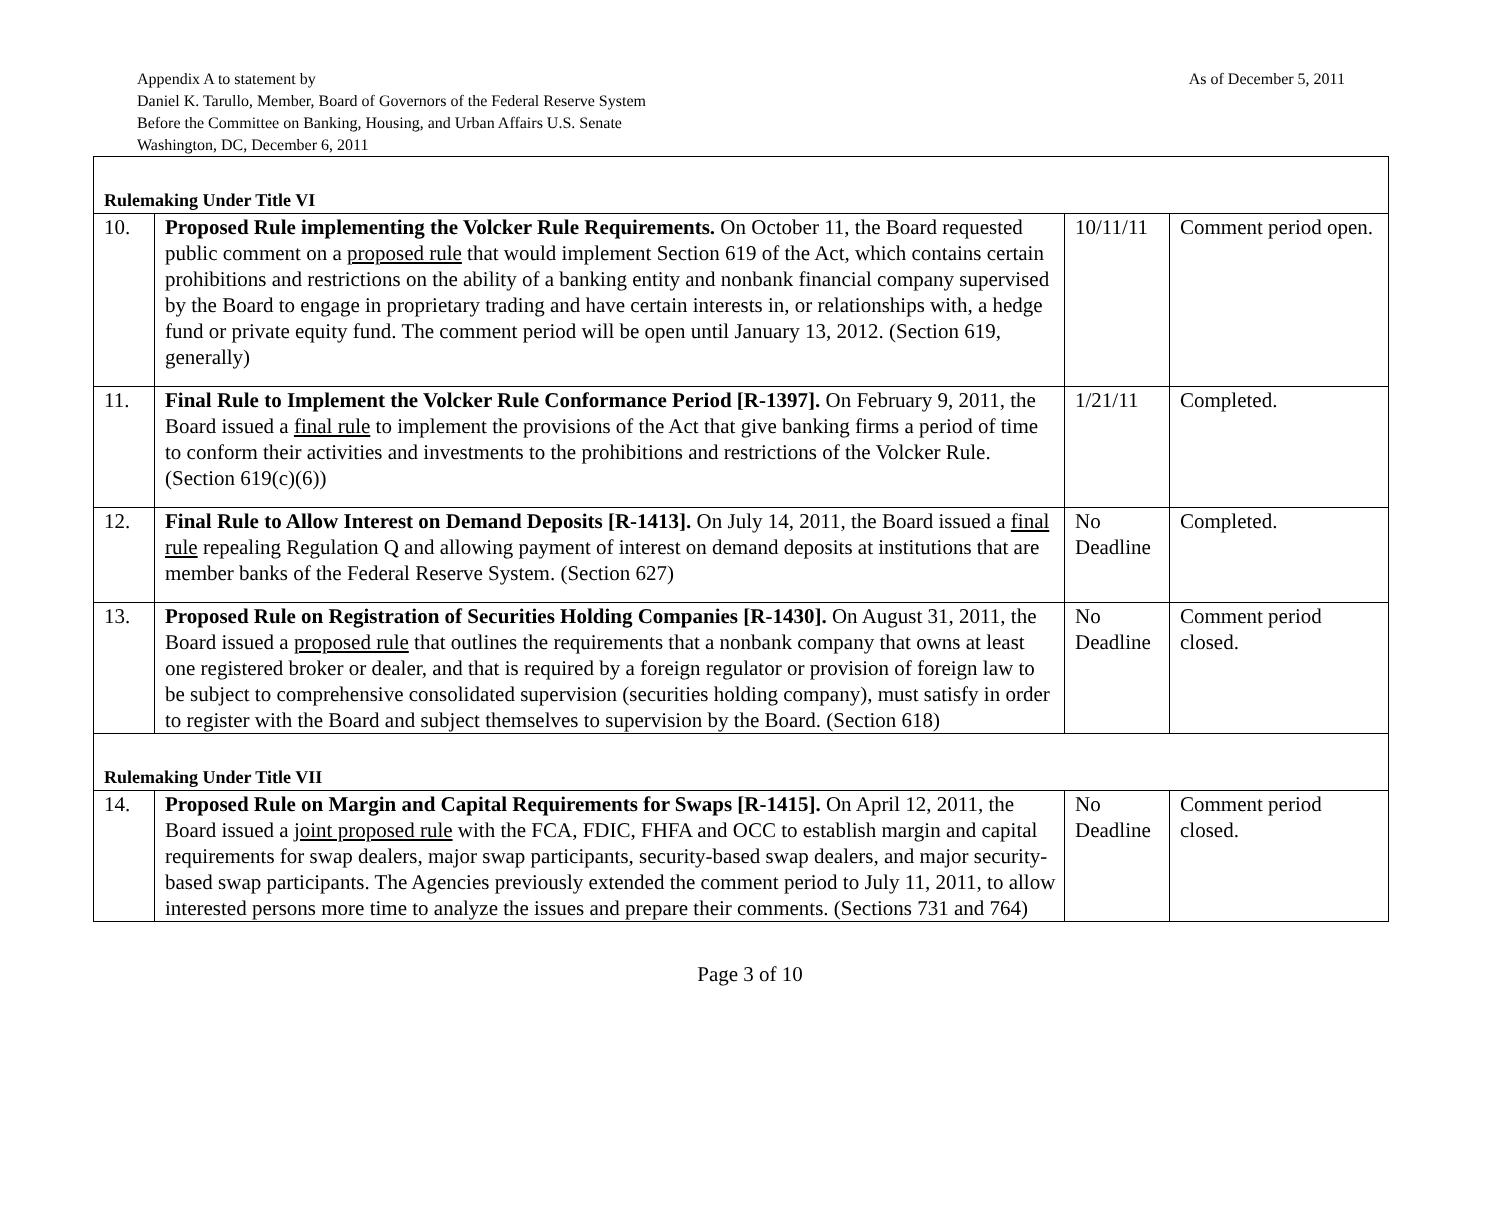As of December 5, 2011 Appendix A to statement by
Daniel K. Tarullo, Member, Board of Governors of the Federal Reserve System
Before the Committee on Banking, Housing, and Urban Affairs U.S. Senate
Washington, DC, December 6, 2011
| Rulemaking Under Title VI | | | |
| 10. | Proposed Rule implementing the Volcker Rule Requirements. On October 11, the Board requested public comment on a proposed rule that would implement Section 619 of the Act, which contains certain prohibitions and restrictions on the ability of a banking entity and nonbank financial company supervised by the Board to engage in proprietary trading and have certain interests in, or relationships with, a hedge fund or private equity fund. The comment period will be open until January 13, 2012. (Section 619, generally) | 10/11/11 | Comment period open. |
| 11. | Final Rule to Implement the Volcker Rule Conformance Period [R-1397]. On February 9, 2011, the Board issued a final rule to implement the provisions of the Act that give banking firms a period of time to conform their activities and investments to the prohibitions and restrictions of the Volcker Rule. (Section 619(c)(6)) | 1/21/11 | Completed. |
| 12. | Final Rule to Allow Interest on Demand Deposits [R-1413]. On July 14, 2011, the Board issued a final rule repealing Regulation Q and allowing payment of interest on demand deposits at institutions that are member banks of the Federal Reserve System. (Section 627) | No Deadline | Completed. |
| 13. | Proposed Rule on Registration of Securities Holding Companies [R-1430]. On August 31, 2011, the Board issued a proposed rule that outlines the requirements that a nonbank company that owns at least one registered broker or dealer, and that is required by a foreign regulator or provision of foreign law to be subject to comprehensive consolidated supervision (securities holding company), must satisfy in order to register with the Board and subject themselves to supervision by the Board. (Section 618) | No Deadline | Comment period closed. |
| Rulemaking Under Title VII | | | |
| 14. | Proposed Rule on Margin and Capital Requirements for Swaps [R-1415]. On April 12, 2011, the Board issued a joint proposed rule with the FCA, FDIC, FHFA and OCC to establish margin and capital requirements for swap dealers, major swap participants, security-based swap dealers, and major security-based swap participants. The Agencies previously extended the comment period to July 11, 2011, to allow interested persons more time to analyze the issues and prepare their comments. (Sections 731 and 764) | No Deadline | Comment period closed. |
Page 3 of 10